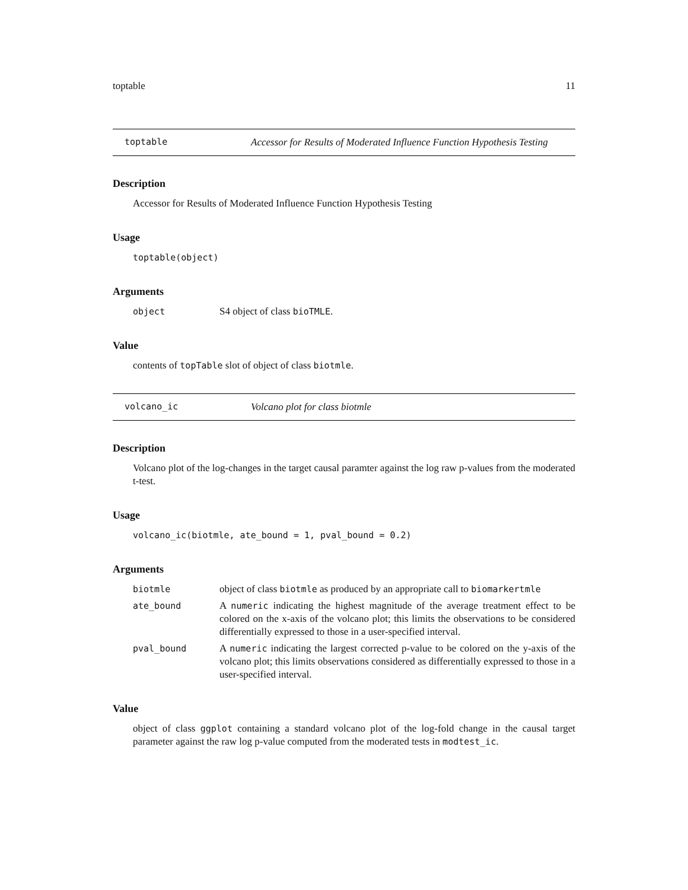toptable 11
toptable Accessor for Results of Moderated Influence Function Hypothesis Testing
Description
Accessor for Results of Moderated Influence Function Hypothesis Testing
Usage
toptable(object)
Arguments
object S4 object of class bioTMLE.
Value
contents of topTable slot of object of class biotmle.
volcano_ic Volcano plot for class biotmle
Description
Volcano plot of the log-changes in the target causal paramter against the log raw p-values from the moderated t-test.
Usage
volcano_ic(biotmle, ate_bound = 1, pval_bound = 0.2)
Arguments
biotmle object of class biotmle as produced by an appropriate call to biomarkertmle
ate_bound A numeric indicating the highest magnitude of the average treatment effect to be colored on the x-axis of the volcano plot; this limits the observations to be considered differentially expressed to those in a user-specified interval.
pval_bound A numeric indicating the largest corrected p-value to be colored on the y-axis of the volcano plot; this limits observations considered as differentially expressed to those in a user-specified interval.
Value
object of class ggplot containing a standard volcano plot of the log-fold change in the causal target parameter against the raw log p-value computed from the moderated tests in modtest_ic.